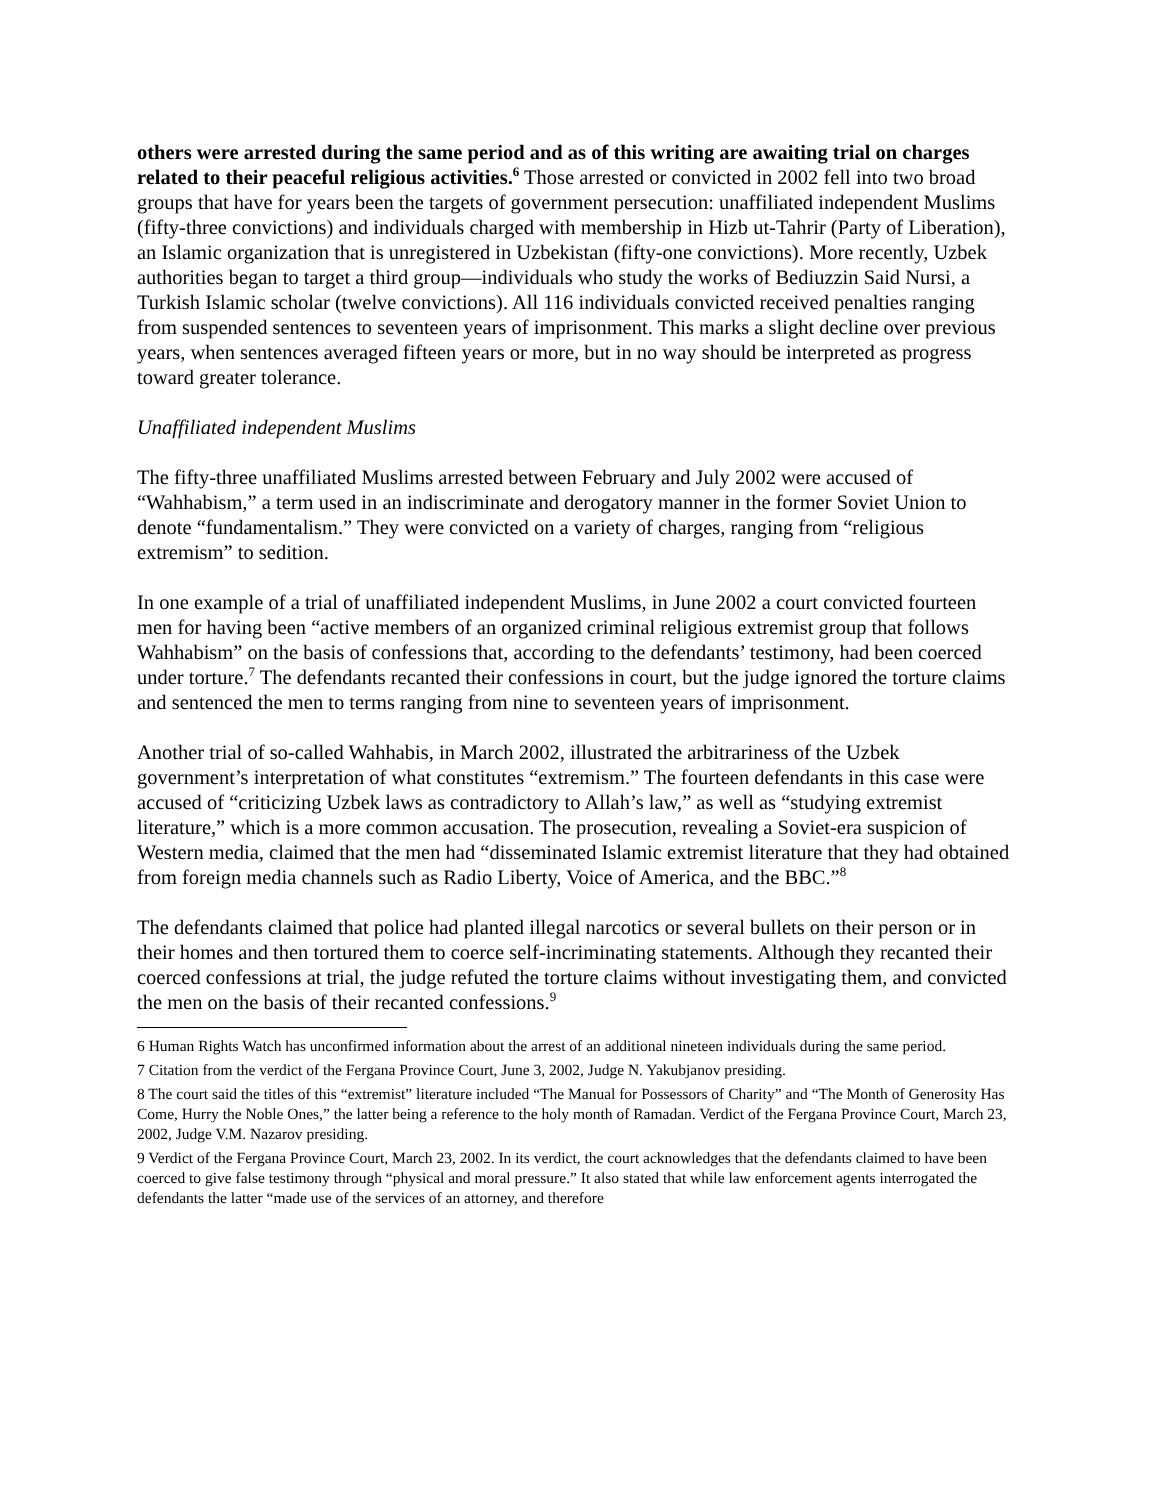others were arrested during the same period and as of this writing are awaiting trial on charges related to their peaceful religious activities.<sup>6</sup> Those arrested or convicted in 2002 fell into two broad groups that have for years been the targets of government persecution: unaffiliated independent Muslims (fifty-three convictions) and individuals charged with membership in Hizb ut-Tahrir (Party of Liberation), an Islamic organization that is unregistered in Uzbekistan (fifty-one convictions). More recently, Uzbek authorities began to target a third group—individuals who study the works of Bediuzzin Said Nursi, a Turkish Islamic scholar (twelve convictions). All 116 individuals convicted received penalties ranging from suspended sentences to seventeen years of imprisonment. This marks a slight decline over previous years, when sentences averaged fifteen years or more, but in no way should be interpreted as progress toward greater tolerance.
Unaffiliated independent Muslims
The fifty-three unaffiliated Muslims arrested between February and July 2002 were accused of “Wahhabism,” a term used in an indiscriminate and derogatory manner in the former Soviet Union to denote “fundamentalism.” They were convicted on a variety of charges, ranging from “religious extremism” to sedition.
In one example of a trial of unaffiliated independent Muslims, in June 2002 a court convicted fourteen men for having been “active members of an organized criminal religious extremist group that follows Wahhabism” on the basis of confessions that, according to the defendants’ testimony, had been coerced under torture.<sup>7</sup> The defendants recanted their confessions in court, but the judge ignored the torture claims and sentenced the men to terms ranging from nine to seventeen years of imprisonment.
Another trial of so-called Wahhabis, in March 2002, illustrated the arbitrariness of the Uzbek government’s interpretation of what constitutes “extremism.” The fourteen defendants in this case were accused of “criticizing Uzbek laws as contradictory to Allah’s law,” as well as “studying extremist literature,” which is a more common accusation. The prosecution, revealing a Soviet-era suspicion of Western media, claimed that the men had “disseminated Islamic extremist literature that they had obtained from foreign media channels such as Radio Liberty, Voice of America, and the BBC.”<sup>8</sup>
The defendants claimed that police had planted illegal narcotics or several bullets on their person or in their homes and then tortured them to coerce self-incriminating statements. Although they recanted their coerced confessions at trial, the judge refuted the torture claims without investigating them, and convicted the men on the basis of their recanted confessions.<sup>9</sup>
6 Human Rights Watch has unconfirmed information about the arrest of an additional nineteen individuals during the same period.
7 Citation from the verdict of the Fergana Province Court, June 3, 2002, Judge N. Yakubjanov presiding.
8 The court said the titles of this “extremist” literature included “The Manual for Possessors of Charity” and “The Month of Generosity Has Come, Hurry the Noble Ones,” the latter being a reference to the holy month of Ramadan. Verdict of the Fergana Province Court, March 23, 2002, Judge V.M. Nazarov presiding.
9 Verdict of the Fergana Province Court, March 23, 2002. In its verdict, the court acknowledges that the defendants claimed to have been coerced to give false testimony through “physical and moral pressure.” It also stated that while law enforcement agents interrogated the defendants the latter “made use of the services of an attorney, and therefore